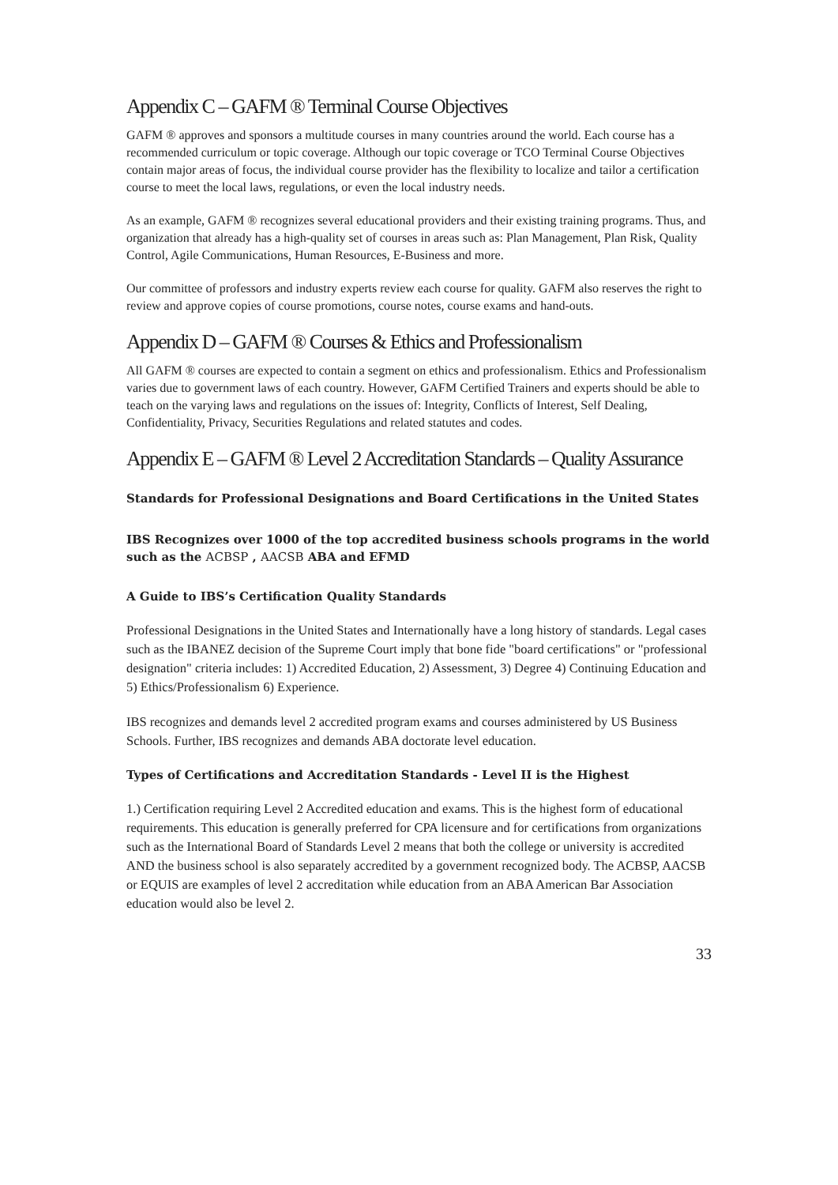Appendix C – GAFM ® Terminal Course Objectives
GAFM ® approves and sponsors a multitude courses in many countries around the world. Each course has a recommended curriculum or topic coverage. Although our topic coverage or TCO Terminal Course Objectives contain major areas of focus, the individual course provider has the flexibility to localize and tailor a certification course to meet the local laws, regulations, or even the local industry needs.
As an example, GAFM ® recognizes several educational providers and their existing training programs. Thus, and organization that already has a high-quality set of courses in areas such as: Plan Management, Plan Risk, Quality Control, Agile Communications, Human Resources, E-Business and more.
Our committee of professors and industry experts review each course for quality. GAFM also reserves the right to review and approve copies of course promotions, course notes, course exams and hand-outs.
Appendix D – GAFM ® Courses & Ethics and Professionalism
All GAFM ® courses are expected to contain a segment on ethics and professionalism. Ethics and Professionalism varies due to government laws of each country. However, GAFM Certified Trainers and experts should be able to teach on the varying laws and regulations on the issues of: Integrity, Conflicts of Interest, Self Dealing, Confidentiality, Privacy, Securities Regulations and related statutes and codes.
Appendix E – GAFM ® Level 2 Accreditation Standards – Quality Assurance
Standards for Professional Designations and Board Certifications in the United States
IBS Recognizes over 1000 of the top accredited business schools programs in the world such as the ACBSP , AACSB ABA and EFMD
A Guide to IBS’s Certification Quality Standards
Professional Designations in the United States and Internationally have a long history of standards. Legal cases such as the IBANEZ decision of the Supreme Court imply that bone fide "board certifications" or "professional designation" criteria includes: 1) Accredited Education, 2) Assessment, 3) Degree 4) Continuing Education and 5) Ethics/Professionalism 6) Experience.
IBS recognizes and demands level 2 accredited program exams and courses administered by US Business Schools. Further, IBS recognizes and demands ABA doctorate level education.
Types of Certifications and Accreditation Standards - Level II is the Highest
1.) Certification requiring Level 2 Accredited education and exams. This is the highest form of educational requirements. This education is generally preferred for CPA licensure and for certifications from organizations such as the International Board of Standards Level 2 means that both the college or university is accredited AND the business school is also separately accredited by a government recognized body. The ACBSP, AACSB or EQUIS are examples of level 2 accreditation while education from an ABA American Bar Association education would also be level 2.
33